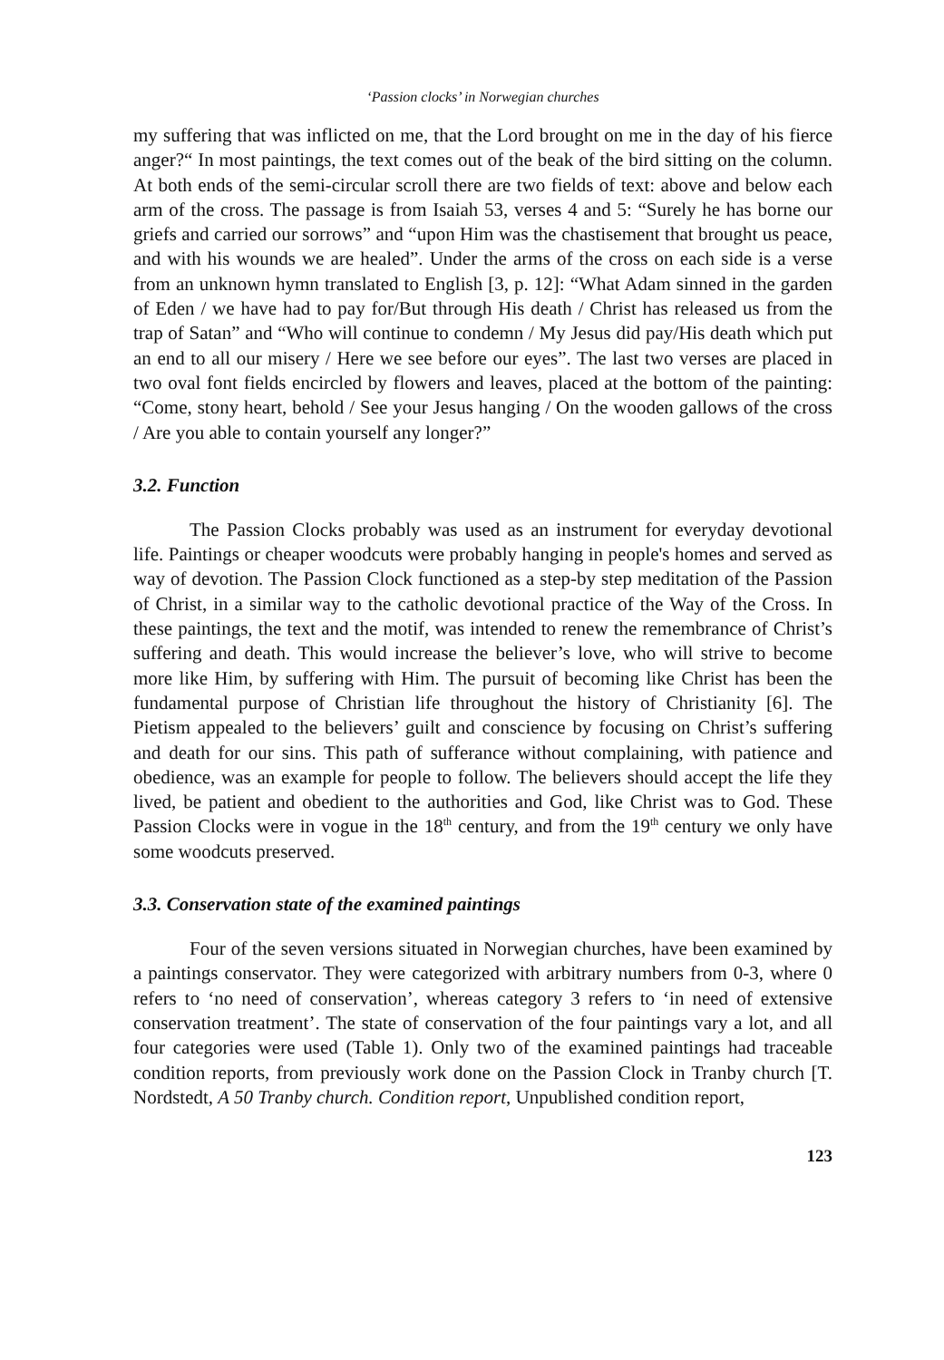‘Passion clocks’ in Norwegian churches
my suffering that was inflicted on me, that the Lord brought on me in the day of his fierce anger?“ In most paintings, the text comes out of the beak of the bird sitting on the column. At both ends of the semi-circular scroll there are two fields of text: above and below each arm of the cross. The passage is from Isaiah 53, verses 4 and 5: “Surely he has borne our griefs and carried our sorrows” and “upon Him was the chastisement that brought us peace, and with his wounds we are healed”. Under the arms of the cross on each side is a verse from an unknown hymn translated to English [3, p. 12]: “What Adam sinned in the garden of Eden / we have had to pay for/But through His death / Christ has released us from the trap of Satan” and “Who will continue to condemn / My Jesus did pay/His death which put an end to all our misery / Here we see before our eyes”. The last two verses are placed in two oval font fields encircled by flowers and leaves, placed at the bottom of the painting: “Come, stony heart, behold / See your Jesus hanging / On the wooden gallows of the cross / Are you able to contain yourself any longer?”
3.2. Function
The Passion Clocks probably was used as an instrument for everyday devotional life. Paintings or cheaper woodcuts were probably hanging in people's homes and served as way of devotion. The Passion Clock functioned as a step-by step meditation of the Passion of Christ, in a similar way to the catholic devotional practice of the Way of the Cross. In these paintings, the text and the motif, was intended to renew the remembrance of Christ’s suffering and death. This would increase the believer’s love, who will strive to become more like Him, by suffering with Him. The pursuit of becoming like Christ has been the fundamental purpose of Christian life throughout the history of Christianity [6]. The Pietism appealed to the believers’ guilt and conscience by focusing on Christ’s suffering and death for our sins. This path of sufferance without complaining, with patience and obedience, was an example for people to follow. The believers should accept the life they lived, be patient and obedient to the authorities and God, like Christ was to God. These Passion Clocks were in vogue in the 18<sup>th</sup> century, and from the 19<sup>th</sup> century we only have some woodcuts preserved.
3.3. Conservation state of the examined paintings
Four of the seven versions situated in Norwegian churches, have been examined by a paintings conservator. They were categorized with arbitrary numbers from 0-3, where 0 refers to ‘no need of conservation’, whereas category 3 refers to ‘in need of extensive conservation treatment’. The state of conservation of the four paintings vary a lot, and all four categories were used (Table 1). Only two of the examined paintings had traceable condition reports, from previously work done on the Passion Clock in Tranby church [T. Nordstedt, A 50 Tranby church. Condition report, Unpublished condition report,
123